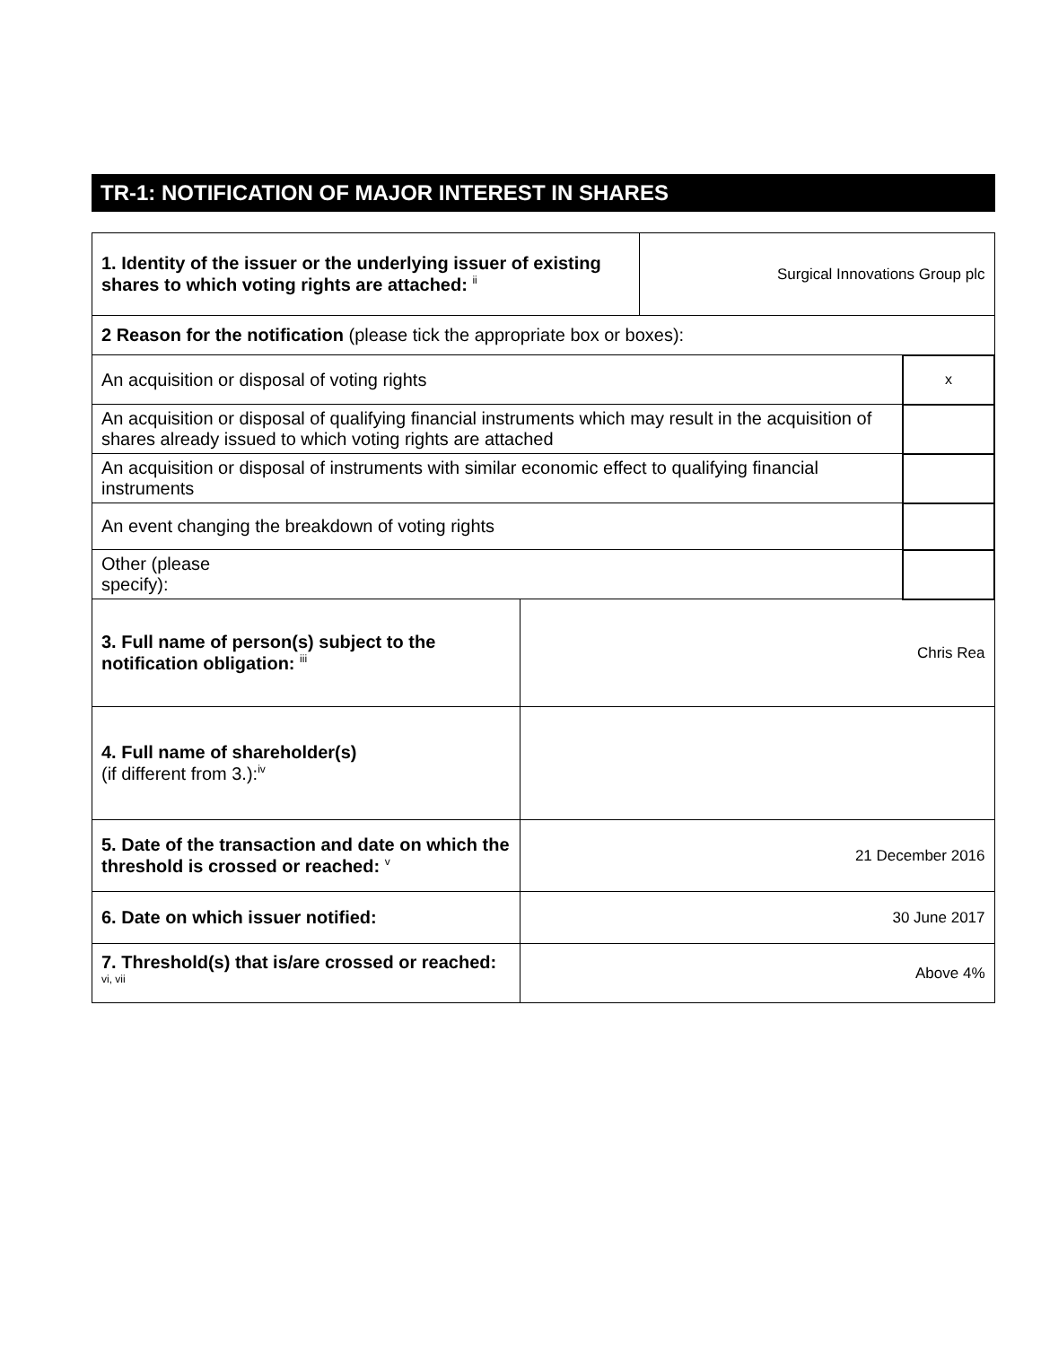TR-1: NOTIFICATION OF MAJOR INTEREST IN SHARES
| 1. Identity of the issuer or the underlying issuer of existing shares to which voting rights are attached: <sup>ii</sup> | | Surgical Innovations Group plc | |
| 2 Reason for the notification (please tick the appropriate box or boxes): | | | |
| An acquisition or disposal of voting rights | | | x |
| An acquisition or disposal of qualifying financial instruments which may result in the acquisition of shares already issued to which voting rights are attached | | | |
| An acquisition or disposal of instruments with similar economic effect to qualifying financial instruments | | | |
| An event changing the breakdown of voting rights | | | |
| Other (please specify): | | | |
| 3. Full name of person(s) subject to the notification obligation: <sup>iii</sup> | Chris Rea | | |
| 4. Full name of shareholder(s) (if different from 3.):<sup>iv</sup> | | | |
| 5. Date of the transaction and date on which the threshold is crossed or reached: <sup>v</sup> | 21 December 2016 | | |
| 6. Date on which issuer notified: | 30 June 2017 | | |
| 7. Threshold(s) that is/are crossed or reached: <sup>vi, vii</sup> | Above 4% | | |